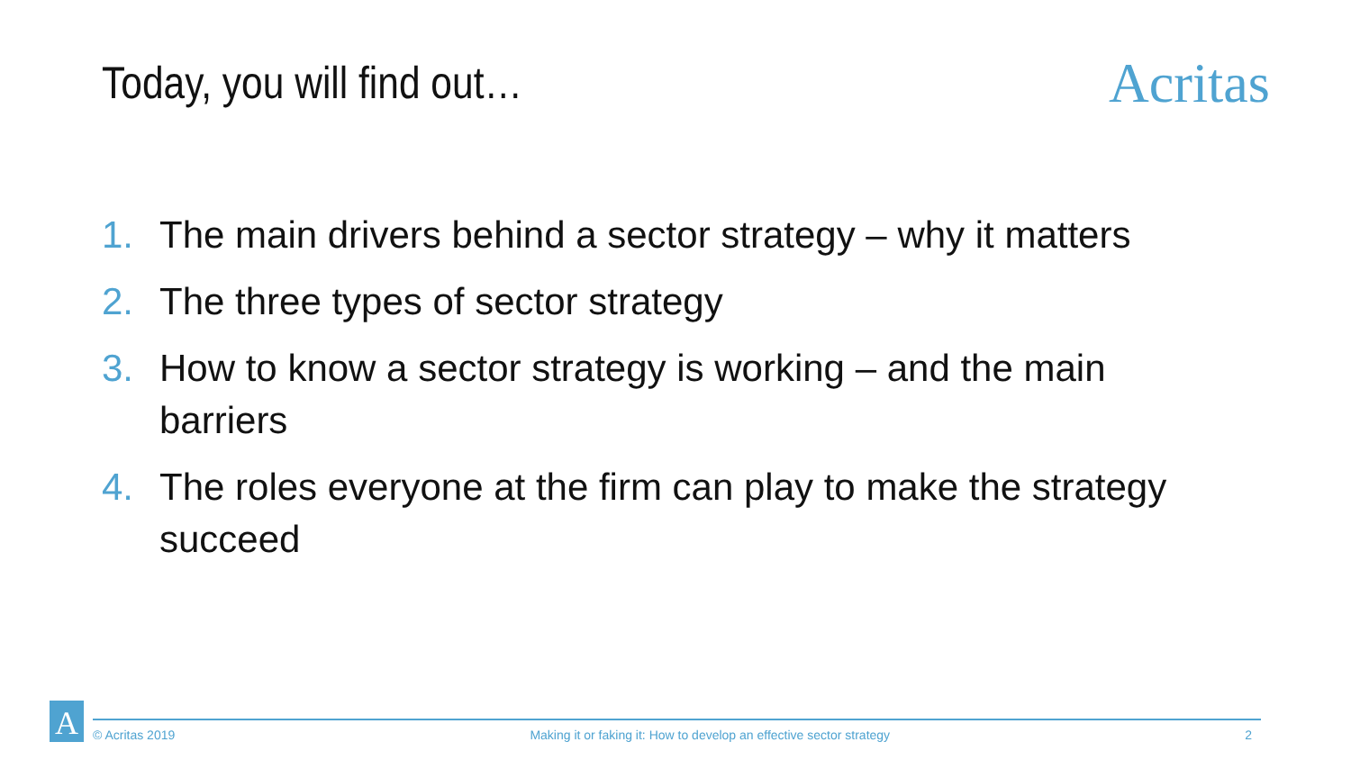Today, you will find out…
Acritas
1. The main drivers behind a sector strategy – why it matters
2. The three types of sector strategy
3. How to know a sector strategy is working – and the main barriers
4. The roles everyone at the firm can play to make the strategy succeed
A
© Acritas 2019 Making it or faking it: How to develop an effective sector strategy 2